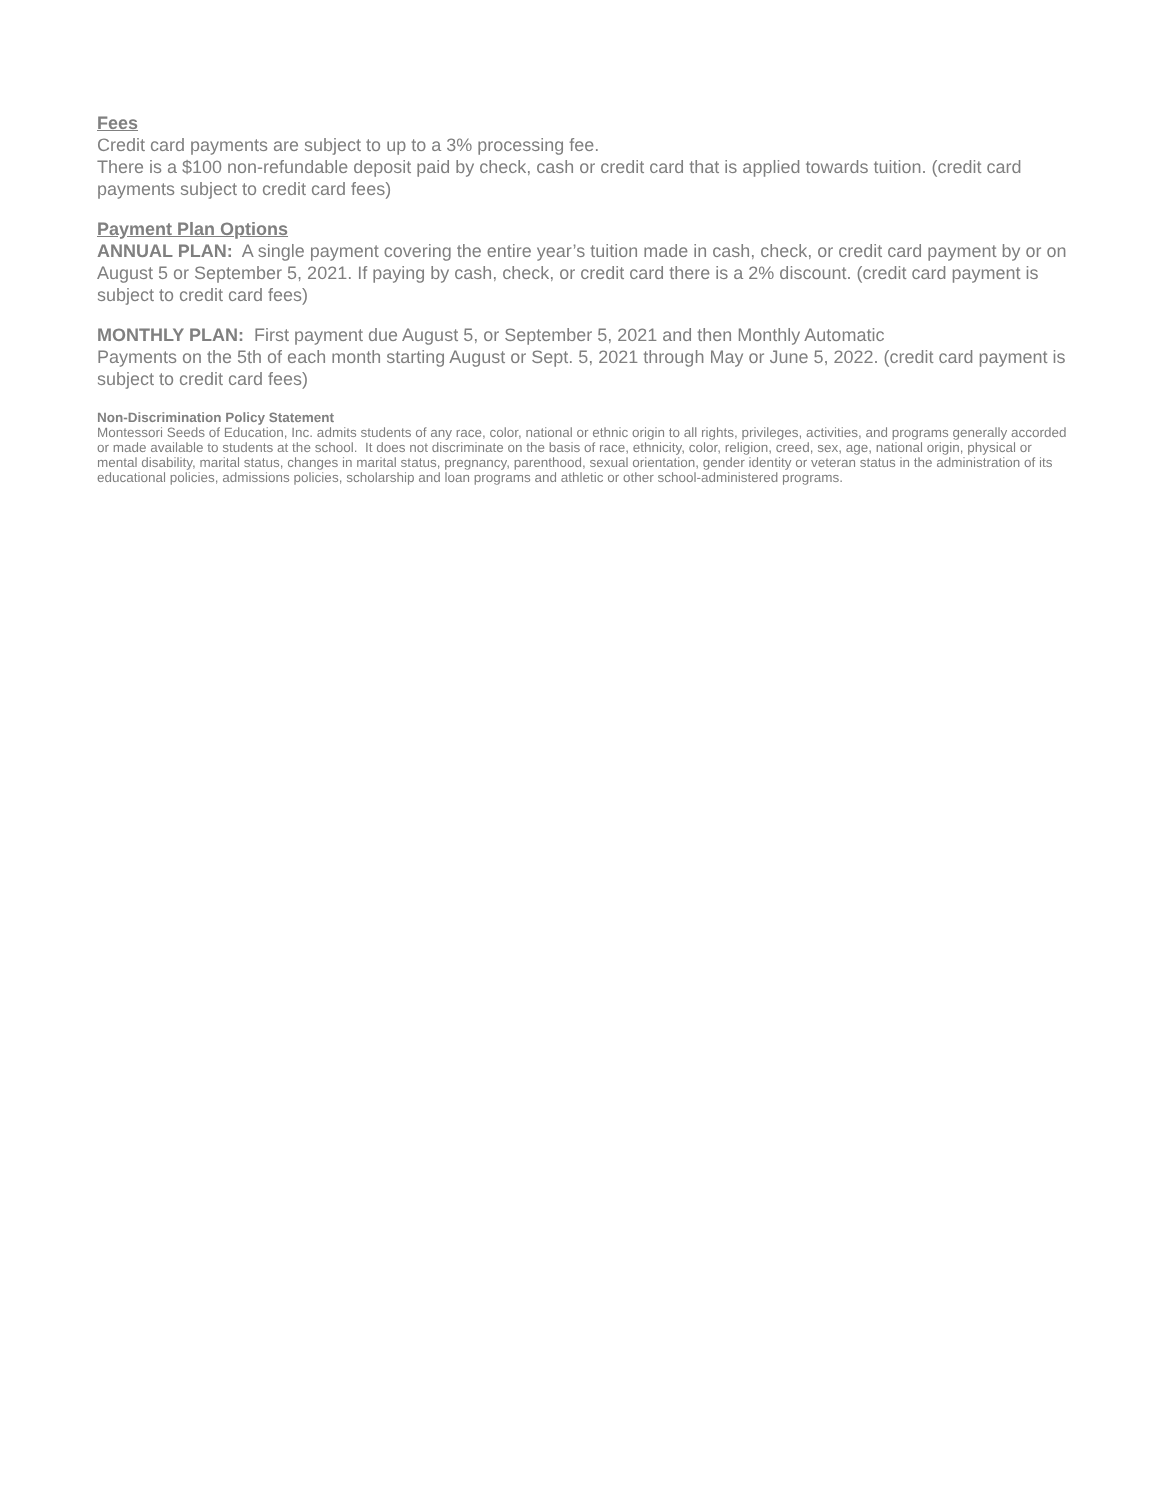Fees
Credit card payments are subject to up to a 3% processing fee.
There is a $100 non-refundable deposit paid by check, cash or credit card that is applied towards tuition. (credit card payments subject to credit card fees)
Payment Plan Options
ANNUAL PLAN: A single payment covering the entire year’s tuition made in cash, check, or credit card payment by or on August 5 or September 5, 2021. If paying by cash, check, or credit card there is a 2% discount. (credit card payment is subject to credit card fees)
MONTHLY PLAN: First payment due August 5, or September 5, 2021 and then Monthly Automatic
Payments on the 5th of each month starting August or Sept. 5, 2021 through May or June 5, 2022. (credit card payment is subject to credit card fees)
Non-Discrimination Policy Statement
Montessori Seeds of Education, Inc. admits students of any race, color, national or ethnic origin to all rights, privileges, activities, and programs generally accorded or made available to students at the school. It does not discriminate on the basis of race, ethnicity, color, religion, creed, sex, age, national origin, physical or mental disability, marital status, changes in marital status, pregnancy, parenthood, sexual orientation, gender identity or veteran status in the administration of its educational policies, admissions policies, scholarship and loan programs and athletic or other school-administered programs.